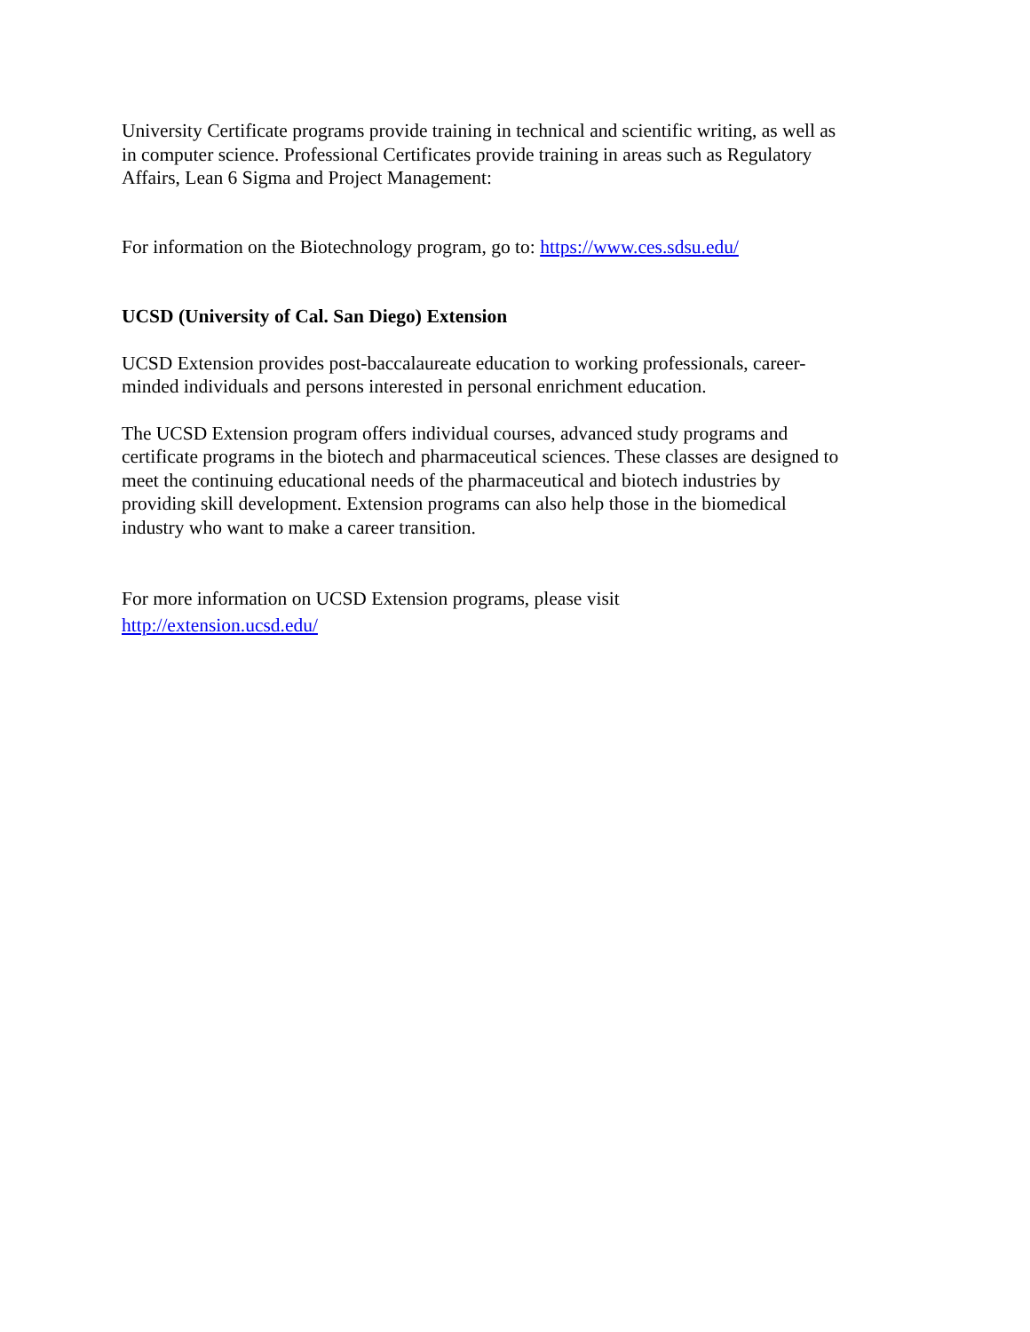University Certificate programs provide training in technical and scientific writing, as well as in computer science. Professional Certificates provide training in areas such as Regulatory Affairs, Lean 6 Sigma and Project Management:
For information on the Biotechnology program, go to: https://www.ces.sdsu.edu/
UCSD (University of Cal. San Diego) Extension
UCSD Extension provides post-baccalaureate education to working professionals, career-minded individuals and persons interested in personal enrichment education.
The UCSD Extension program offers individual courses, advanced study programs and certificate programs in the biotech and pharmaceutical sciences. These classes are designed to meet the continuing educational needs of the pharmaceutical and biotech industries by providing skill development. Extension programs can also help those in the biomedical industry who want to make a career transition.
For more information on UCSD Extension programs, please visit
http://extension.ucsd.edu/